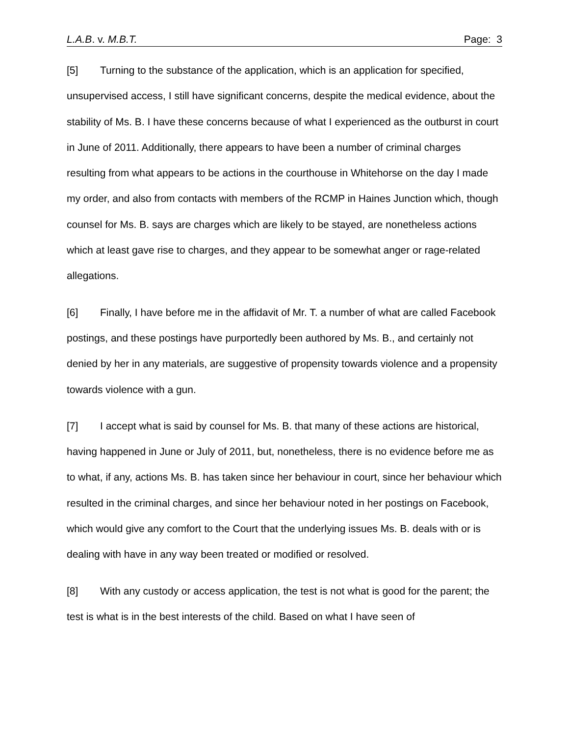L.A.B. v. M.B.T. Page: 3
[5] Turning to the substance of the application, which is an application for specified, unsupervised access, I still have significant concerns, despite the medical evidence, about the stability of Ms. B. I have these concerns because of what I experienced as the outburst in court in June of 2011. Additionally, there appears to have been a number of criminal charges resulting from what appears to be actions in the courthouse in Whitehorse on the day I made my order, and also from contacts with members of the RCMP in Haines Junction which, though counsel for Ms. B. says are charges which are likely to be stayed, are nonetheless actions which at least gave rise to charges, and they appear to be somewhat anger or rage-related allegations.
[6] Finally, I have before me in the affidavit of Mr. T. a number of what are called Facebook postings, and these postings have purportedly been authored by Ms. B., and certainly not denied by her in any materials, are suggestive of propensity towards violence and a propensity towards violence with a gun.
[7] I accept what is said by counsel for Ms. B. that many of these actions are historical, having happened in June or July of 2011, but, nonetheless, there is no evidence before me as to what, if any, actions Ms. B. has taken since her behaviour in court, since her behaviour which resulted in the criminal charges, and since her behaviour noted in her postings on Facebook, which would give any comfort to the Court that the underlying issues Ms. B. deals with or is dealing with have in any way been treated or modified or resolved.
[8] With any custody or access application, the test is not what is good for the parent; the test is what is in the best interests of the child. Based on what I have seen of